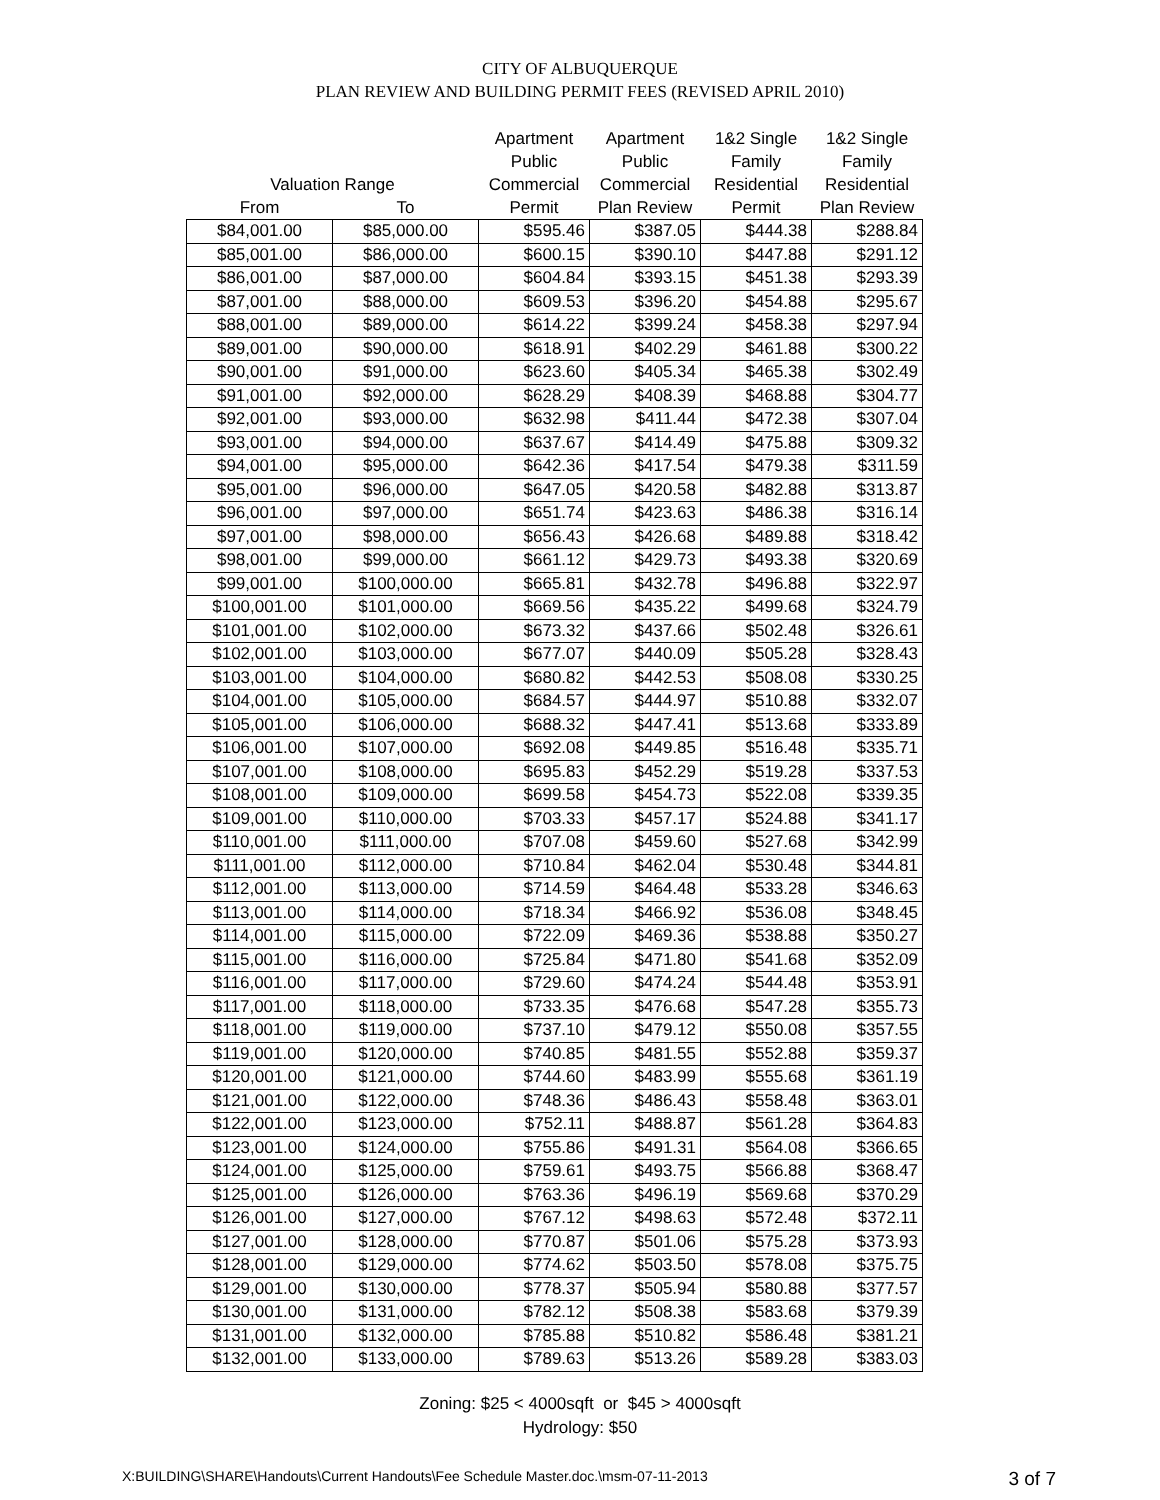CITY OF ALBUQUERQUE
PLAN REVIEW AND BUILDING PERMIT FEES (REVISED APRIL 2010)
| | | Apartment | Apartment | 1&2 Single | 1&2 Single |
| --- | --- | --- | --- | --- | --- |
| | | Public | Public | Family | Family |
| Valuation Range | | Commercial | Commercial | Residential | Residential |
| From | To | Permit | Plan Review | Permit | Plan Review |
| $84,001.00 | $85,000.00 | $595.46 | $387.05 | $444.38 | $288.84 |
| $85,001.00 | $86,000.00 | $600.15 | $390.10 | $447.88 | $291.12 |
| $86,001.00 | $87,000.00 | $604.84 | $393.15 | $451.38 | $293.39 |
| $87,001.00 | $88,000.00 | $609.53 | $396.20 | $454.88 | $295.67 |
| $88,001.00 | $89,000.00 | $614.22 | $399.24 | $458.38 | $297.94 |
| $89,001.00 | $90,000.00 | $618.91 | $402.29 | $461.88 | $300.22 |
| $90,001.00 | $91,000.00 | $623.60 | $405.34 | $465.38 | $302.49 |
| $91,001.00 | $92,000.00 | $628.29 | $408.39 | $468.88 | $304.77 |
| $92,001.00 | $93,000.00 | $632.98 | $411.44 | $472.38 | $307.04 |
| $93,001.00 | $94,000.00 | $637.67 | $414.49 | $475.88 | $309.32 |
| $94,001.00 | $95,000.00 | $642.36 | $417.54 | $479.38 | $311.59 |
| $95,001.00 | $96,000.00 | $647.05 | $420.58 | $482.88 | $313.87 |
| $96,001.00 | $97,000.00 | $651.74 | $423.63 | $486.38 | $316.14 |
| $97,001.00 | $98,000.00 | $656.43 | $426.68 | $489.88 | $318.42 |
| $98,001.00 | $99,000.00 | $661.12 | $429.73 | $493.38 | $320.69 |
| $99,001.00 | $100,000.00 | $665.81 | $432.78 | $496.88 | $322.97 |
| $100,001.00 | $101,000.00 | $669.56 | $435.22 | $499.68 | $324.79 |
| $101,001.00 | $102,000.00 | $673.32 | $437.66 | $502.48 | $326.61 |
| $102,001.00 | $103,000.00 | $677.07 | $440.09 | $505.28 | $328.43 |
| $103,001.00 | $104,000.00 | $680.82 | $442.53 | $508.08 | $330.25 |
| $104,001.00 | $105,000.00 | $684.57 | $444.97 | $510.88 | $332.07 |
| $105,001.00 | $106,000.00 | $688.32 | $447.41 | $513.68 | $333.89 |
| $106,001.00 | $107,000.00 | $692.08 | $449.85 | $516.48 | $335.71 |
| $107,001.00 | $108,000.00 | $695.83 | $452.29 | $519.28 | $337.53 |
| $108,001.00 | $109,000.00 | $699.58 | $454.73 | $522.08 | $339.35 |
| $109,001.00 | $110,000.00 | $703.33 | $457.17 | $524.88 | $341.17 |
| $110,001.00 | $111,000.00 | $707.08 | $459.60 | $527.68 | $342.99 |
| $111,001.00 | $112,000.00 | $710.84 | $462.04 | $530.48 | $344.81 |
| $112,001.00 | $113,000.00 | $714.59 | $464.48 | $533.28 | $346.63 |
| $113,001.00 | $114,000.00 | $718.34 | $466.92 | $536.08 | $348.45 |
| $114,001.00 | $115,000.00 | $722.09 | $469.36 | $538.88 | $350.27 |
| $115,001.00 | $116,000.00 | $725.84 | $471.80 | $541.68 | $352.09 |
| $116,001.00 | $117,000.00 | $729.60 | $474.24 | $544.48 | $353.91 |
| $117,001.00 | $118,000.00 | $733.35 | $476.68 | $547.28 | $355.73 |
| $118,001.00 | $119,000.00 | $737.10 | $479.12 | $550.08 | $357.55 |
| $119,001.00 | $120,000.00 | $740.85 | $481.55 | $552.88 | $359.37 |
| $120,001.00 | $121,000.00 | $744.60 | $483.99 | $555.68 | $361.19 |
| $121,001.00 | $122,000.00 | $748.36 | $486.43 | $558.48 | $363.01 |
| $122,001.00 | $123,000.00 | $752.11 | $488.87 | $561.28 | $364.83 |
| $123,001.00 | $124,000.00 | $755.86 | $491.31 | $564.08 | $366.65 |
| $124,001.00 | $125,000.00 | $759.61 | $493.75 | $566.88 | $368.47 |
| $125,001.00 | $126,000.00 | $763.36 | $496.19 | $569.68 | $370.29 |
| $126,001.00 | $127,000.00 | $767.12 | $498.63 | $572.48 | $372.11 |
| $127,001.00 | $128,000.00 | $770.87 | $501.06 | $575.28 | $373.93 |
| $128,001.00 | $129,000.00 | $774.62 | $503.50 | $578.08 | $375.75 |
| $129,001.00 | $130,000.00 | $778.37 | $505.94 | $580.88 | $377.57 |
| $130,001.00 | $131,000.00 | $782.12 | $508.38 | $583.68 | $379.39 |
| $131,001.00 | $132,000.00 | $785.88 | $510.82 | $586.48 | $381.21 |
| $132,001.00 | $133,000.00 | $789.63 | $513.26 | $589.28 | $383.03 |
Zoning: $25 < 4000sqft or $45 > 4000sqft
Hydrology: $50
X:BUILDING\SHARE\Handouts\Current Handouts\Fee Schedule Master.doc.\msm-07-11-2013 3 of 7